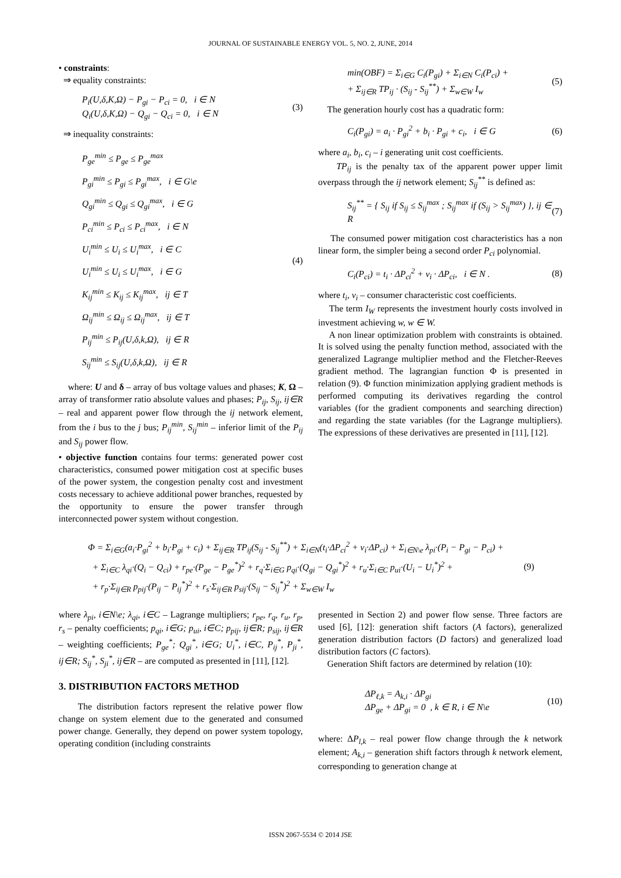JOURNAL OF SUSTAINABLE ENERGY VOL. 5, NO. 2, JUNE, 2014
• constraints:
⇒ equality constraints:
P<sub>i</sub>(U,δ,K,Ω) − P<sub>gi</sub> − P<sub>ci</sub> = 0, i ∈ N
Q<sub>i</sub>(U,δ,K,Ω) − Q<sub>gi</sub> − Q<sub>ci</sub> = 0, i ∈ N
(3)
⇒ inequality constraints:
P<sub>ge</sub><sup>min</sup> ≤ P<sub>ge</sub> ≤ P<sub>ge</sub><sup>max</sup>
P<sub>gi</sub><sup>min</sup> ≤ P<sub>gi</sub> ≤ P<sub>gi</sub><sup>max</sup>, i ∈ G\e
Q<sub>gi</sub><sup>min</sup> ≤ Q<sub>gi</sub> ≤ Q<sub>gi</sub><sup>max</sup>, i ∈ G
P<sub>ci</sub><sup>min</sup> ≤ P<sub>ci</sub> ≤ P<sub>ci</sub><sup>max</sup>, i ∈ N
U<sub>i</sub><sup>min</sup> ≤ U<sub>i</sub> ≤ U<sub>i</sub><sup>max</sup>, i ∈ C
U<sub>i</sub><sup>min</sup> ≤ U<sub>i</sub> ≤ U<sub>i</sub><sup>max</sup>, i ∈ G
K<sub>ij</sub><sup>min</sup> ≤ K<sub>ij</sub> ≤ K<sub>ij</sub><sup>max</sup>, ij ∈ T
Ω<sub>ij</sub><sup>min</sup> ≤ Ω<sub>ij</sub> ≤ Ω<sub>ij</sub><sup>max</sup>, ij ∈ T
P<sub>ij</sub><sup>min</sup> ≤ P<sub>ij</sub>(U,δ,k,Ω), ij ∈ R
S<sub>ij</sub><sup>min</sup> ≤ S<sub>ij</sub>(U,δ,k,Ω), ij ∈ R
(4)
where: U and δ – array of bus voltage values and phases; K, Ω – array of transformer ratio absolute values and phases; P<sub>ij</sub>, S<sub>ij</sub>, ij∈R – real and apparent power flow through the ij network element, from the i bus to the j bus; P<sub>ij</sub><sup>min</sup>, S<sub>ij</sub><sup>min</sup> – inferior limit of the P<sub>ij</sub> and S<sub>ij</sub> power flow.
• objective function contains four terms: generated power cost characteristics, consumed power mitigation cost at specific buses of the power system, the congestion penalty cost and investment costs necessary to achieve additional power branches, requested by the opportunity to ensure the power transfer through interconnected power system without congestion.
min(OBF) = Σ<sub>i∈G</sub> C<sub>i</sub>(P<sub>gi</sub>) + Σ<sub>i∈N</sub> C<sub>i</sub>(P<sub>ci</sub>) +
+ Σ<sub>ij∈R</sub> TP<sub>ij</sub> · (S<sub>ij</sub> - S<sub>ij</sub><sup>**</sup>) + Σ<sub>w∈W</sub> I<sub>w</sub>
(5)
The generation hourly cost has a quadratic form:
C<sub>i</sub>(P<sub>gi</sub>) = a<sub>i</sub> · P<sub>gi</sub><sup>2</sup> + b<sub>i</sub> · P<sub>gi</sub> + c<sub>i</sub>, i ∈ G
(6)
where a<sub>i</sub>, b<sub>i</sub>, c<sub>i</sub> – i generating unit cost coefficients.
TP<sub>ij</sub> is the penalty tax of the apparent power upper limit overpass through the ij network element; S<sub>ij</sub><sup>**</sup> is defined as:
S<sub>ij</sub><sup>**</sup> = { S<sub>ij</sub> if S<sub>ij</sub> ≤ S<sub>ij</sub><sup>max</sup> ; S<sub>ij</sub><sup>max</sup> if (S<sub>ij</sub> > S<sub>ij</sub><sup>max</sup>) }, ij ∈ R
(7)
The consumed power mitigation cost characteristics has a non linear form, the simpler being a second order P<sub>ci</sub> polynomial.
C<sub>i</sub>(P<sub>ci</sub>) = t<sub>i</sub> · ΔP<sub>ci</sub><sup>2</sup> + v<sub>i</sub> · ΔP<sub>ci</sub>, i ∈ N .
(8)
where t<sub>i</sub>, v<sub>i</sub> – consumer characteristic cost coefficients.
The term I<sub>W</sub> represents the investment hourly costs involved in investment achieving w, w ∈ W.
A non linear optimization problem with constraints is obtained. It is solved using the penalty function method, associated with the generalized Lagrange multiplier method and the Fletcher-Reeves gradient method. The lagrangian function Φ is presented in relation (9). Φ function minimization applying gradient methods is performed computing its derivatives regarding the control variables (for the gradient components and searching direction) and regarding the state variables (for the Lagrange multipliers). The expressions of these derivatives are presented in [11], [12].
Φ = Σ<sub>i∈G</sub>(a<sub>i</sub>·P<sub>gi</sub><sup>2</sup> + b<sub>i</sub>·P<sub>gi</sub> + c<sub>i</sub>) + Σ<sub>ij∈R</sub> TP<sub>ij</sub>(S<sub>ij</sub> - S<sub>ij</sub><sup>**</sup>) + Σ<sub>i∈N</sub>(t<sub>i</sub>·ΔP<sub>ci</sub><sup>2</sup> + v<sub>i</sub>·ΔP<sub>ci</sub>) + Σ<sub>i∈N\e</sub> λ<sub>pi</sub>·(P<sub>i</sub> − P<sub>gi</sub> − P<sub>ci</sub>) +
+ Σ<sub>i∈C</sub> λ<sub>qi</sub>·(Q<sub>i</sub> − Q<sub>ci</sub>) + r<sub>pe</sub>·(P<sub>ge</sub> − P<sub>ge</sub><sup>*</sup>)<sup>2</sup> + r<sub>q</sub>·Σ<sub>i∈G</sub> p<sub>qi</sub>·(Q<sub>gi</sub> − Q<sub>gi</sub><sup>*</sup>)<sup>2</sup> + r<sub>u</sub>·Σ<sub>i∈C</sub> p<sub>ui</sub>·(U<sub>i</sub> − U<sub>i</sub><sup>*</sup>)<sup>2</sup> +
+ r<sub>p</sub>·Σ<sub>ij∈R</sub> p<sub>pij</sub>·(P<sub>ij</sub> − P<sub>ij</sub><sup>*</sup>)<sup>2</sup> + r<sub>s</sub>·Σ<sub>ij∈R</sub> p<sub>sij</sub>·(S<sub>ij</sub> − S<sub>ij</sub><sup>*</sup>)<sup>2</sup> + Σ<sub>w∈W</sub> I<sub>w</sub>
(9)
where λ<sub>pi</sub>, i∈N\e; λ<sub>qi</sub>, i∈C – Lagrange multipliers; r<sub>pe</sub>, r<sub>q</sub>, r<sub>u</sub>, r<sub>p</sub>, r<sub>s</sub> – penalty coefficients; p<sub>qi</sub>, i∈G; p<sub>ui</sub>, i∈C; p<sub>pij</sub>, ij∈R; p<sub>sij</sub>, ij∈R – weighting coefficients; P<sub>ge</sub><sup>*</sup>; Q<sub>gi</sub><sup>*</sup>, i∈G; U<sub>i</sub><sup>*</sup>, i∈C, P<sub>ij</sub><sup>*</sup>, P<sub>ji</sub><sup>*</sup>, ij∈R; S<sub>ij</sub><sup>*</sup>, S<sub>ji</sub><sup>*</sup>, ij∈R – are computed as presented in [11], [12].
3. DISTRIBUTION FACTORS METHOD
The distribution factors represent the relative power flow change on system element due to the generated and consumed power change. Generally, they depend on power system topology, operating condition (including constraints
presented in Section 2) and power flow sense. Three factors are used [6], [12]: generation shift factors (A factors), generalized generation distribution factors (D factors) and generalized load distribution factors (C factors).
Generation Shift factors are determined by relation (10):
ΔP<sub>ℓ,k</sub> = A<sub>k,i</sub> · ΔP<sub>gi</sub>
ΔP<sub>ge</sub> + ΔP<sub>gi</sub> = 0 , k ∈ R, i ∈ N\e
(10)
where: ΔP<sub>l,k</sub> – real power flow change through the k network element; A<sub>k,i</sub> – generation shift factors through k network element, corresponding to generation change at
ISSN 2067-5534 © 2014 JSE